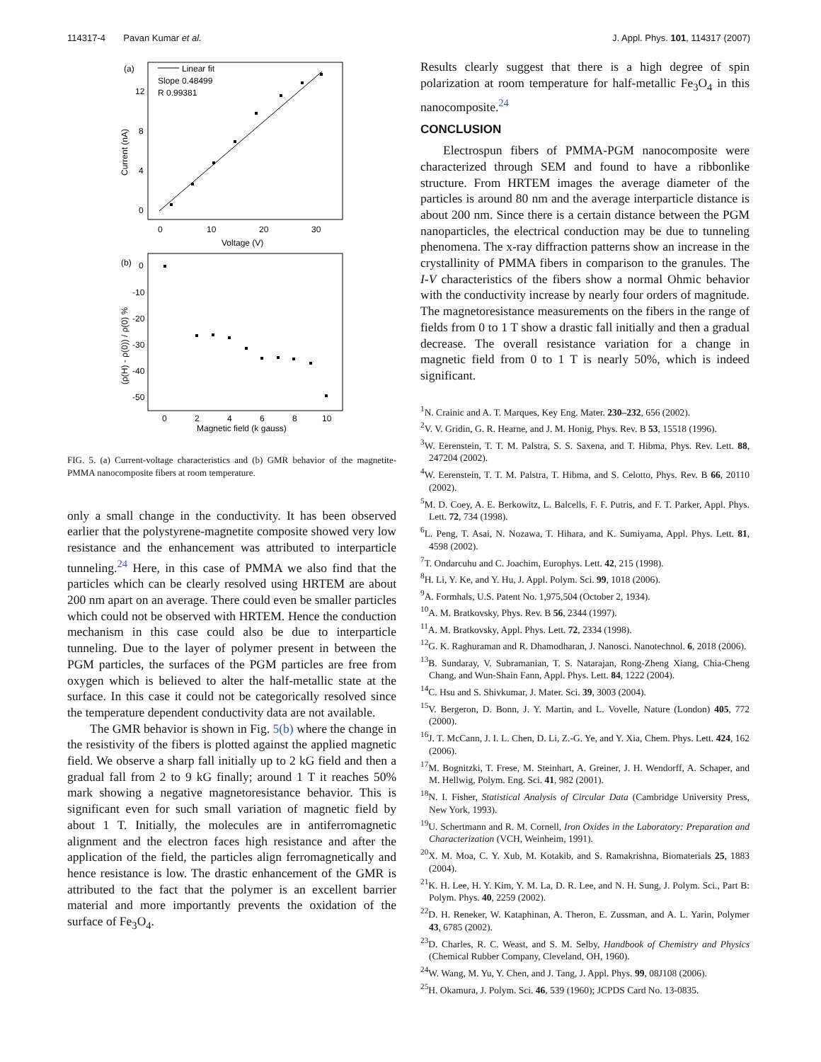114317-4 Pavan Kumar et al. J. Appl. Phys. 101, 114317 (2007)
(a)
Linear fit
Slope 0.48499
R 0.99381
12
8
4
0
0
10
20
30
Voltage (V)
Current (nA)
(b)
0
-10
-20
-30
-40
-50
0
2
4
6
8
10
Magnetic field (k gauss)
(ρ(H) - ρ(0)) / ρ(0) %
FIG. 5. (a) Current-voltage characteristics and (b) GMR behavior of the magnetite-PMMA nanocomposite fibers at room temperature.
only a small change in the conductivity. It has been observed earlier that the polystyrene-magnetite composite showed very low resistance and the enhancement was attributed to interparticle tunneling.<sup>24</sup> Here, in this case of PMMA we also find that the particles which can be clearly resolved using HRTEM are about 200 nm apart on an average. There could even be smaller particles which could not be observed with HRTEM. Hence the conduction mechanism in this case could also be due to interparticle tunneling. Due to the layer of polymer present in between the PGM particles, the surfaces of the PGM particles are free from oxygen which is believed to alter the half-metallic state at the surface. In this case it could not be categorically resolved since the temperature dependent conductivity data are not available.
The GMR behavior is shown in Fig. 5(b) where the change in the resistivity of the fibers is plotted against the applied magnetic field. We observe a sharp fall initially up to 2 kG field and then a gradual fall from 2 to 9 kG finally; around 1 T it reaches 50% mark showing a negative magnetoresistance behavior. This is significant even for such small variation of magnetic field by about 1 T. Initially, the molecules are in antiferromagnetic alignment and the electron faces high resistance and after the application of the field, the particles align ferromagnetically and hence resistance is low. The drastic enhancement of the GMR is attributed to the fact that the polymer is an excellent barrier material and more importantly prevents the oxidation of the surface of Fe<sub>3</sub>O<sub>4</sub>.
Results clearly suggest that there is a high degree of spin polarization at room temperature for half-metallic Fe<sub>3</sub>O<sub>4</sub> in this nanocomposite.<sup>24</sup>
CONCLUSION
Electrospun fibers of PMMA-PGM nanocomposite were characterized through SEM and found to have a ribbonlike structure. From HRTEM images the average diameter of the particles is around 80 nm and the average interparticle distance is about 200 nm. Since there is a certain distance between the PGM nanoparticles, the electrical conduction may be due to tunneling phenomena. The x-ray diffraction patterns show an increase in the crystallinity of PMMA fibers in comparison to the granules. The I-V characteristics of the fibers show a normal Ohmic behavior with the conductivity increase by nearly four orders of magnitude. The magnetoresistance measurements on the fibers in the range of fields from 0 to 1 T show a drastic fall initially and then a gradual decrease. The overall resistance variation for a change in magnetic field from 0 to 1 T is nearly 50%, which is indeed significant.
<sup>1</sup> N. Crainic and A. T. Marques, Key Eng. Mater. 230–232, 656 (2002).
<sup>2</sup> V. V. Gridin, G. R. Hearne, and J. M. Honig, Phys. Rev. B 53, 15518 (1996).
<sup>3</sup> W. Eerenstein, T. T. M. Palstra, S. S. Saxena, and T. Hibma, Phys. Rev. Lett. 88, 247204 (2002).
<sup>4</sup> W. Eerenstein, T. T. M. Palstra, T. Hibma, and S. Celotto, Phys. Rev. B 66, 20110 (2002).
<sup>5</sup> M. D. Coey, A. E. Berkowitz, L. Balcells, F. F. Putris, and F. T. Parker, Appl. Phys. Lett. 72, 734 (1998).
<sup>6</sup> L. Peng, T. Asai, N. Nozawa, T. Hihara, and K. Sumiyama, Appl. Phys. Lett. 81, 4598 (2002).
<sup>7</sup> T. Ondarcuhu and C. Joachim, Europhys. Lett. 42, 215 (1998).
<sup>8</sup>H. Li, Y. Ke, and Y. Hu, J. Appl. Polym. Sci. 99, 1018 (2006).
<sup>9</sup> A. Formhals, U.S. Patent No. 1,975,504 (October 2, 1934).
<sup>10</sup> A. M. Bratkovsky, Phys. Rev. B 56, 2344 (1997).
<sup>11</sup> A. M. Bratkovsky, Appl. Phys. Lett. 72, 2334 (1998).
<sup>12</sup> G. K. Raghuraman and R. Dhamodharan, J. Nanosci. Nanotechnol. 6, 2018 (2006).
<sup>13</sup>B. Sundaray, V. Subramanian, T. S. Natarajan, Rong-Zheng Xiang, Chia-Cheng Chang, and Wun-Shain Fann, Appl. Phys. Lett. 84, 1222 (2004).
<sup>14</sup>C. Hsu and S. Shivkumar, J. Mater. Sci. 39, 3003 (2004).
<sup>15</sup> V. Bergeron, D. Bonn, J. Y. Martin, and L. Vovelle, Nature (London) 405, 772 (2000).
<sup>16</sup> J. T. McCann, J. I. L. Chen, D. Li, Z.-G. Ye, and Y. Xia, Chem. Phys. Lett. 424, 162 (2006).
<sup>17</sup> M. Bognitzki, T. Frese, M. Steinhart, A. Greiner, J. H. Wendorff, A. Schaper, and M. Hellwig, Polym. Eng. Sci. 41, 982 (2001).
<sup>18</sup>N. I. Fisher, Statistical Analysis of Circular Data (Cambridge University Press, New York, 1993).
<sup>19</sup> U. Schertmann and R. M. Cornell, Iron Oxides in the Laboratory: Preparation and Characterization (VCH, Weinheim, 1991).
<sup>20</sup> X. M. Moa, C. Y. Xub, M. Kotakib, and S. Ramakrishna, Biomaterials 25, 1883 (2004).
<sup>21</sup>K. H. Lee, H. Y. Kim, Y. M. La, D. R. Lee, and N. H. Sung, J. Polym. Sci., Part B: Polym. Phys. 40, 2259 (2002).
<sup>22</sup> D. H. Reneker, W. Kataphinan, A. Theron, E. Zussman, and A. L. Yarin, Polymer 43, 6785 (2002).
<sup>23</sup> D. Charles, R. C. Weast, and S. M. Selby, Handbook of Chemistry and Physics (Chemical Rubber Company, Cleveland, OH, 1960).
<sup>24</sup> W. Wang, M. Yu, Y. Chen, and J. Tang, J. Appl. Phys. 99, 08J108 (2006).
<sup>25</sup>H. Okamura, J. Polym. Sci. 46, 539 (1960); JCPDS Card No. 13-0835.